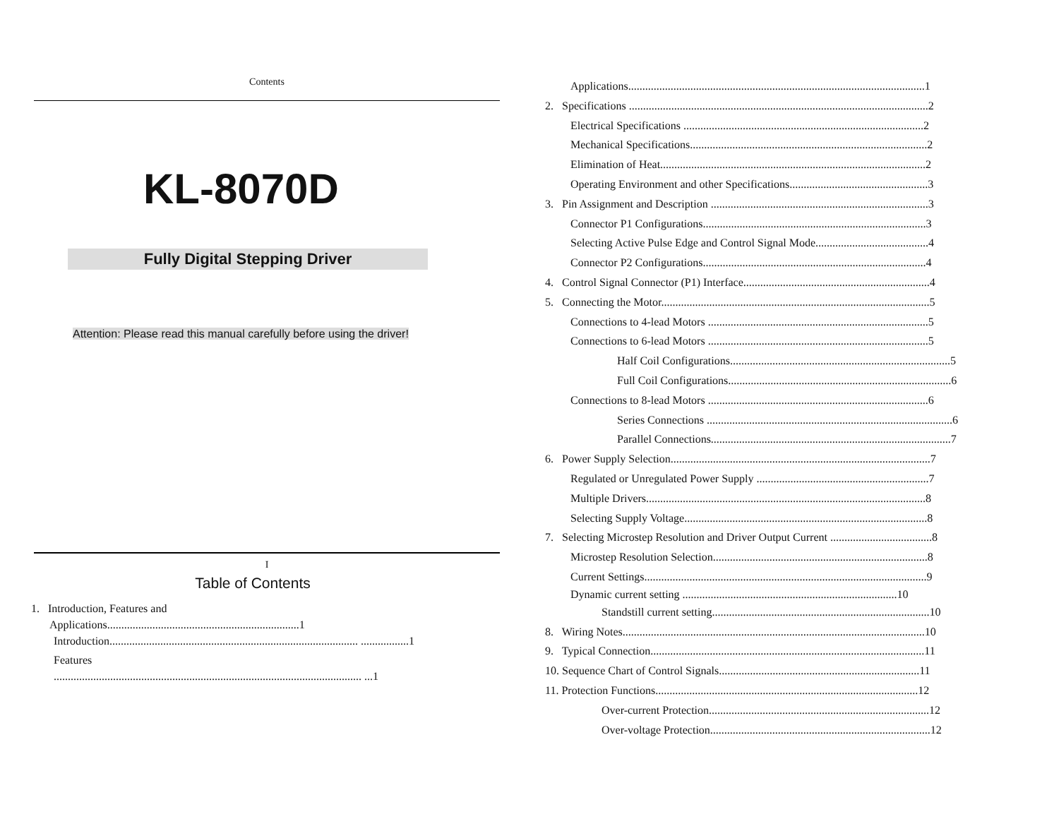Contents
KL-8070D
Fully Digital Stepping Driver
Attention: Please read this manual carefully before using the driver!
I
Table of Contents
1. Introduction, Features and
Applications....................................................................1
Introduction........................................................................................ .................1
Features
............................................................................................................. ...1
Applications.........................................................................................................1
2. Specifications ..........................................................................................................2
Electrical Specifications .....................................................................................2
Mechanical Specifications....................................................................................2
Elimination of Heat..............................................................................................2
Operating Environment and other Specifications.................................................3
3. Pin Assignment and Description .............................................................................3
Connector P1 Configurations...............................................................................3
Selecting Active Pulse Edge and Control Signal Mode........................................4
Connector P2 Configurations...............................................................................4
4. Control Signal Connector (P1) Interface..................................................................4
5. Connecting the Motor...............................................................................................5
Connections to 4-lead Motors ..............................................................................5
Connections to 6-lead Motors ..............................................................................5
Half Coil Configurations..............................................................................5
Full Coil Configurations...............................................................................6
Connections to 8-lead Motors ..............................................................................6
Series Connections .......................................................................................6
Parallel Connections.....................................................................................7
6. Power Supply Selection............................................................................................7
Regulated or Unregulated Power Supply .............................................................7
Multiple Drivers...................................................................................................8
Selecting Supply Voltage......................................................................................8
7. Selecting Microstep Resolution and Driver Output Current ....................................8
Microstep Resolution Selection............................................................................8
Current Settings....................................................................................................9
Dynamic current setting ............................................................................10
Standstill current setting.............................................................................10
8. Wiring Notes...........................................................................................................10
9. Typical Connection.................................................................................................11
10. Sequence Chart of Control Signals.......................................................................11
11. Protection Functions.............................................................................................12
Over-current Protection..............................................................................12
Over-voltage Protection..............................................................................12